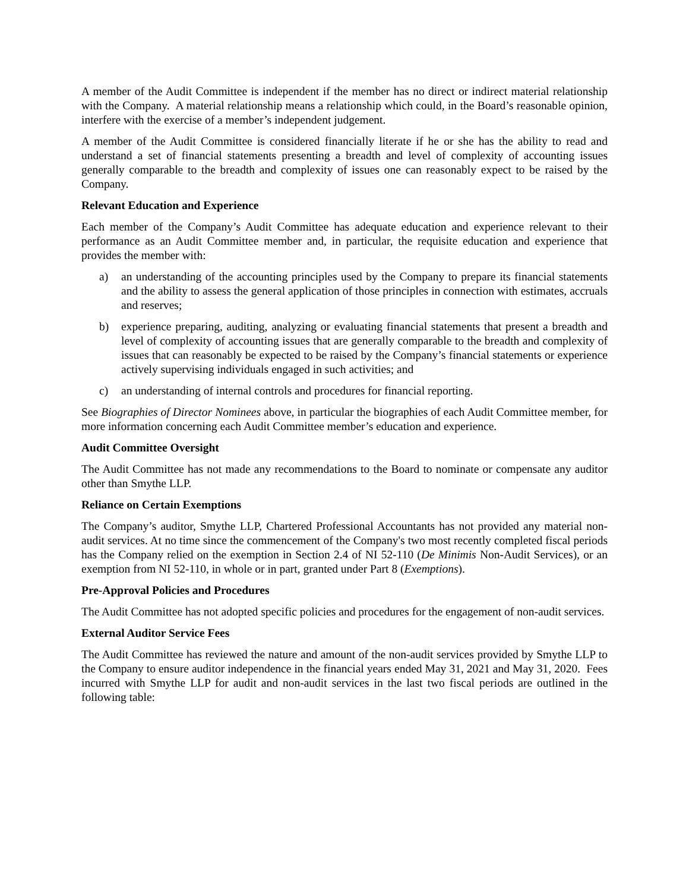A member of the Audit Committee is independent if the member has no direct or indirect material relationship with the Company. A material relationship means a relationship which could, in the Board’s reasonable opinion, interfere with the exercise of a member’s independent judgement.
A member of the Audit Committee is considered financially literate if he or she has the ability to read and understand a set of financial statements presenting a breadth and level of complexity of accounting issues generally comparable to the breadth and complexity of issues one can reasonably expect to be raised by the Company.
Relevant Education and Experience
Each member of the Company’s Audit Committee has adequate education and experience relevant to their performance as an Audit Committee member and, in particular, the requisite education and experience that provides the member with:
a) an understanding of the accounting principles used by the Company to prepare its financial statements and the ability to assess the general application of those principles in connection with estimates, accruals and reserves;
b) experience preparing, auditing, analyzing or evaluating financial statements that present a breadth and level of complexity of accounting issues that are generally comparable to the breadth and complexity of issues that can reasonably be expected to be raised by the Company’s financial statements or experience actively supervising individuals engaged in such activities; and
c) an understanding of internal controls and procedures for financial reporting.
See Biographies of Director Nominees above, in particular the biographies of each Audit Committee member, for more information concerning each Audit Committee member’s education and experience.
Audit Committee Oversight
The Audit Committee has not made any recommendations to the Board to nominate or compensate any auditor other than Smythe LLP.
Reliance on Certain Exemptions
The Company’s auditor, Smythe LLP, Chartered Professional Accountants has not provided any material non-audit services. At no time since the commencement of the Company's two most recently completed fiscal periods has the Company relied on the exemption in Section 2.4 of NI 52-110 (De Minimis Non-Audit Services), or an exemption from NI 52-110, in whole or in part, granted under Part 8 (Exemptions).
Pre-Approval Policies and Procedures
The Audit Committee has not adopted specific policies and procedures for the engagement of non-audit services.
External Auditor Service Fees
The Audit Committee has reviewed the nature and amount of the non-audit services provided by Smythe LLP to the Company to ensure auditor independence in the financial years ended May 31, 2021 and May 31, 2020. Fees incurred with Smythe LLP for audit and non-audit services in the last two fiscal periods are outlined in the following table: